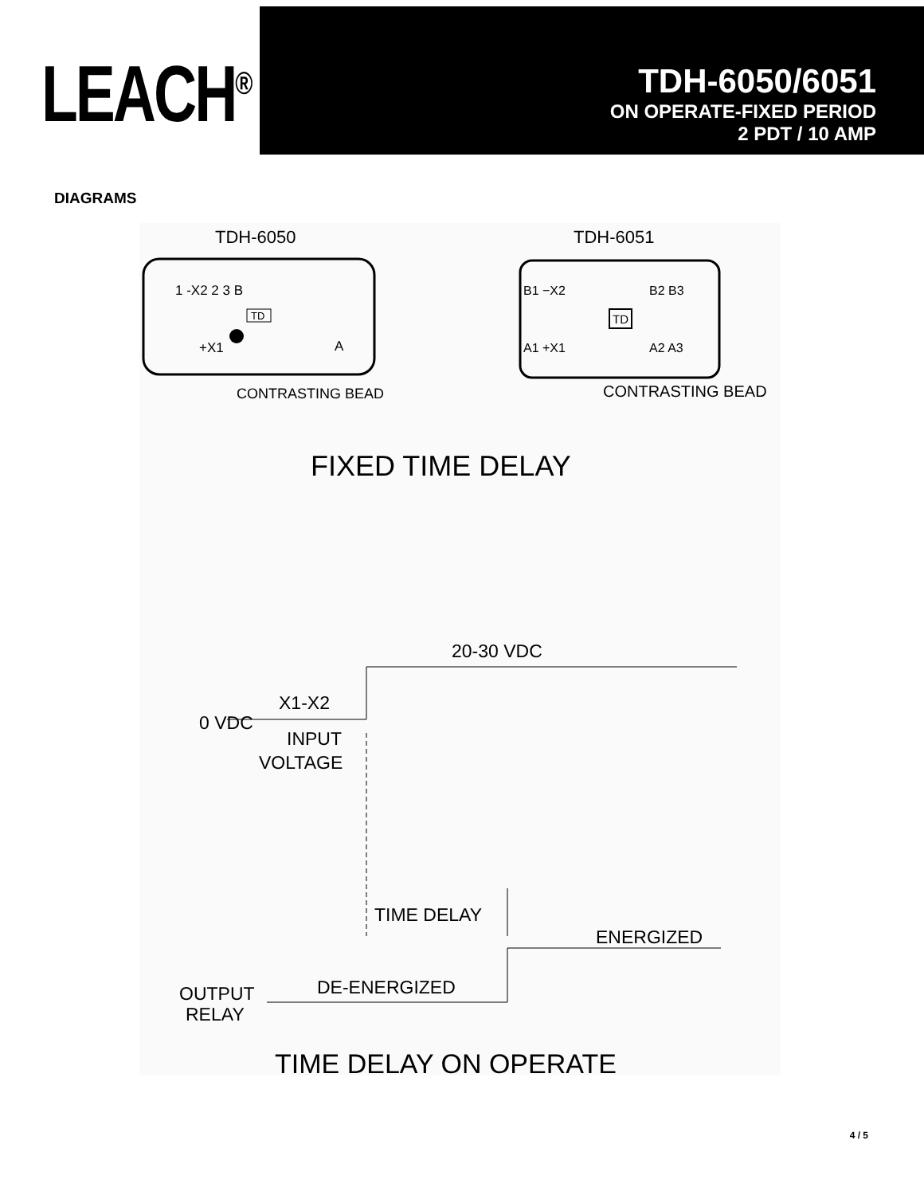LEACH<sup>®</sup>
TDH-6050/6051
ON OPERATE-FIXED PERIOD
2 PDT / 10 AMP
DIAGRAMS
TDH-6050
TDH-6051
1 -X2 2 3 B
TD
+X1
A
CONTRASTING BEAD
B1 −X2
B2 B3
TD
A1 +X1
A2 A3
CONTRASTING BEAD
FIXED TIME DELAY
20-30 VDC
X1-X2
0 VDC
INPUT
VOLTAGE
TIME DELAY
ENERGIZED
DE-ENERGIZED
OUTPUT
RELAY
TIME DELAY ON OPERATE
4 / 5